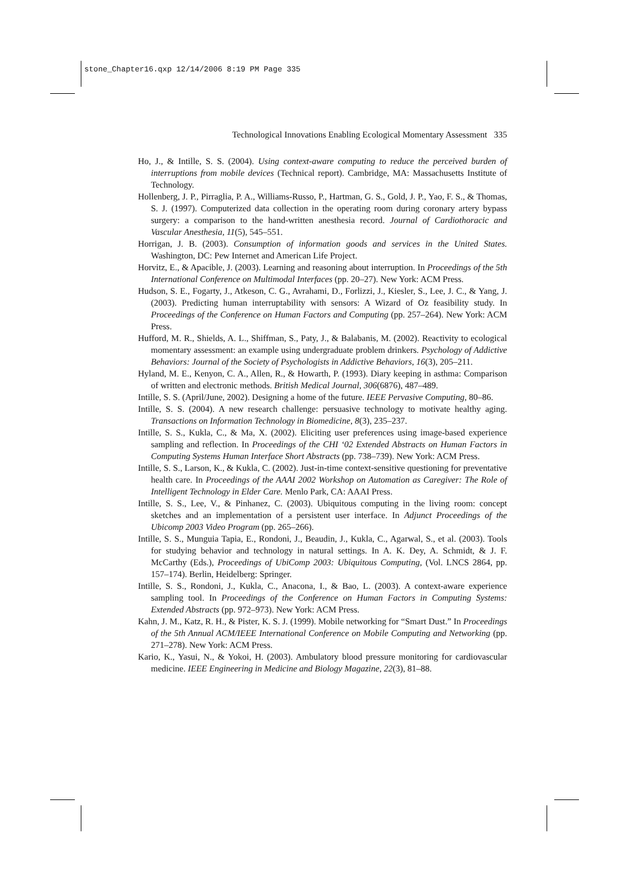stone_Chapter16.qxp 12/14/2006 8:19 PM Page 335
Technological Innovations Enabling Ecological Momentary Assessment 335
Ho, J., & Intille, S. S. (2004). Using context-aware computing to reduce the perceived burden of interruptions from mobile devices (Technical report). Cambridge, MA: Massachusetts Institute of Technology.
Hollenberg, J. P., Pirraglia, P. A., Williams-Russo, P., Hartman, G. S., Gold, J. P., Yao, F. S., & Thomas, S. J. (1997). Computerized data collection in the operating room during coronary artery bypass surgery: a comparison to the hand-written anesthesia record. Journal of Cardiothoracic and Vascular Anesthesia, 11(5), 545–551.
Horrigan, J. B. (2003). Consumption of information goods and services in the United States. Washington, DC: Pew Internet and American Life Project.
Horvitz, E., & Apacible, J. (2003). Learning and reasoning about interruption. In Proceedings of the 5th International Conference on Multimodal Interfaces (pp. 20–27). New York: ACM Press.
Hudson, S. E., Fogarty, J., Atkeson, C. G., Avrahami, D., Forlizzi, J., Kiesler, S., Lee, J. C., & Yang, J. (2003). Predicting human interruptability with sensors: A Wizard of Oz feasibility study. In Proceedings of the Conference on Human Factors and Computing (pp. 257–264). New York: ACM Press.
Hufford, M. R., Shields, A. L., Shiffman, S., Paty, J., & Balabanis, M. (2002). Reactivity to ecological momentary assessment: an example using undergraduate problem drinkers. Psychology of Addictive Behaviors: Journal of the Society of Psychologists in Addictive Behaviors, 16(3), 205–211.
Hyland, M. E., Kenyon, C. A., Allen, R., & Howarth, P. (1993). Diary keeping in asthma: Comparison of written and electronic methods. British Medical Journal, 306(6876), 487–489.
Intille, S. S. (April/June, 2002). Designing a home of the future. IEEE Pervasive Computing, 80–86.
Intille, S. S. (2004). A new research challenge: persuasive technology to motivate healthy aging. Transactions on Information Technology in Biomedicine, 8(3), 235–237.
Intille, S. S., Kukla, C., & Ma, X. (2002). Eliciting user preferences using image-based experience sampling and reflection. In Proceedings of the CHI ‘02 Extended Abstracts on Human Factors in Computing Systems Human Interface Short Abstracts (pp. 738–739). New York: ACM Press.
Intille, S. S., Larson, K., & Kukla, C. (2002). Just-in-time context-sensitive questioning for preventative health care. In Proceedings of the AAAI 2002 Workshop on Automation as Caregiver: The Role of Intelligent Technology in Elder Care. Menlo Park, CA: AAAI Press.
Intille, S. S., Lee, V., & Pinhanez, C. (2003). Ubiquitous computing in the living room: concept sketches and an implementation of a persistent user interface. In Adjunct Proceedings of the Ubicomp 2003 Video Program (pp. 265–266).
Intille, S. S., Munguia Tapia, E., Rondoni, J., Beaudin, J., Kukla, C., Agarwal, S., et al. (2003). Tools for studying behavior and technology in natural settings. In A. K. Dey, A. Schmidt, & J. F. McCarthy (Eds.), Proceedings of UbiComp 2003: Ubiquitous Computing, (Vol. LNCS 2864, pp. 157–174). Berlin, Heidelberg: Springer.
Intille, S. S., Rondoni, J., Kukla, C., Anacona, I., & Bao, L. (2003). A context-aware experience sampling tool. In Proceedings of the Conference on Human Factors in Computing Systems: Extended Abstracts (pp. 972–973). New York: ACM Press.
Kahn, J. M., Katz, R. H., & Pister, K. S. J. (1999). Mobile networking for “Smart Dust.” In Proceedings of the 5th Annual ACM/IEEE International Conference on Mobile Computing and Networking (pp. 271–278). New York: ACM Press.
Kario, K., Yasui, N., & Yokoi, H. (2003). Ambulatory blood pressure monitoring for cardiovascular medicine. IEEE Engineering in Medicine and Biology Magazine, 22(3), 81–88.